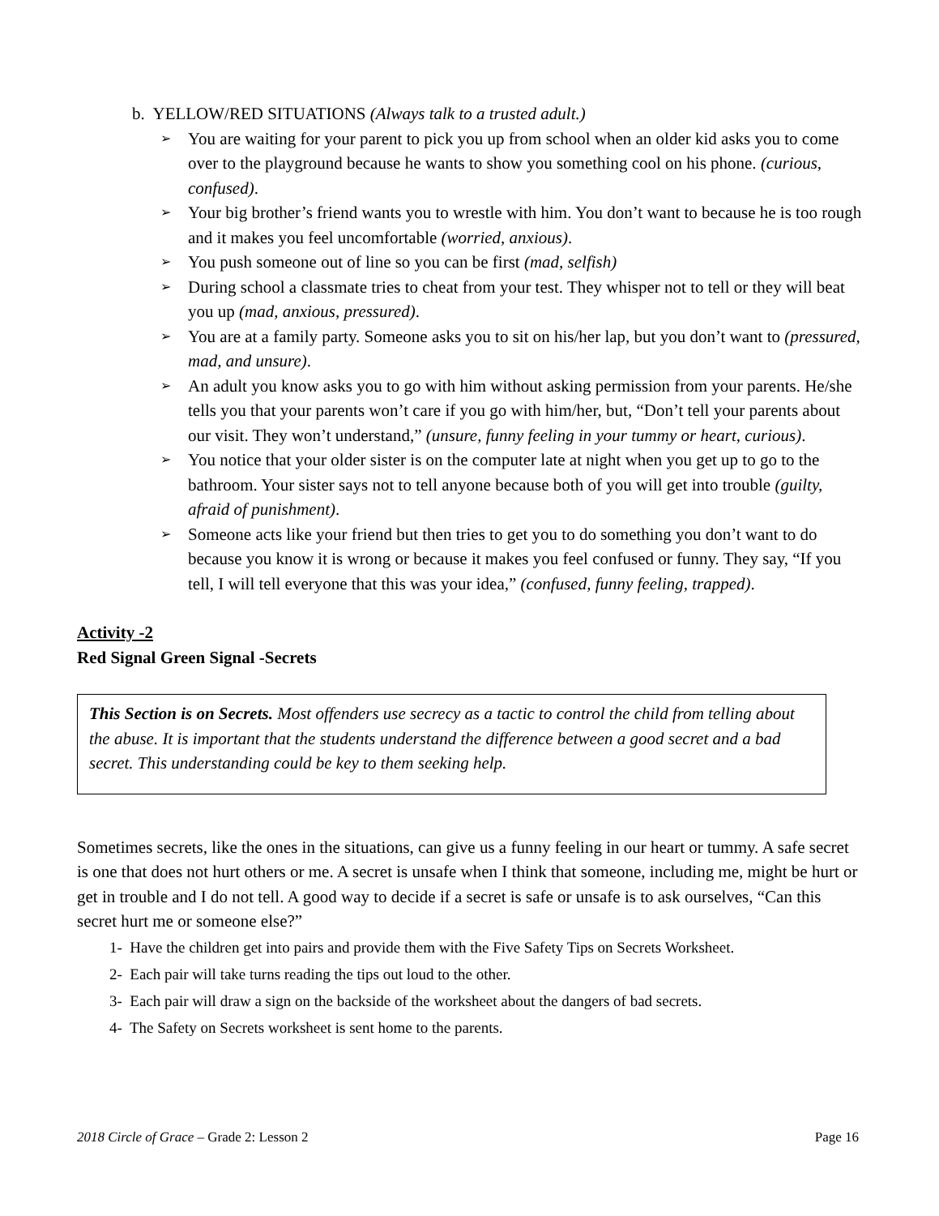b. YELLOW/RED SITUATIONS (Always talk to a trusted adult.)
➢ You are waiting for your parent to pick you up from school when an older kid asks you to come over to the playground because he wants to show you something cool on his phone. (curious, confused).
➢ Your big brother’s friend wants you to wrestle with him. You don’t want to because he is too rough and it makes you feel uncomfortable (worried, anxious).
➢ You push someone out of line so you can be first (mad, selfish)
➢ During school a classmate tries to cheat from your test. They whisper not to tell or they will beat you up (mad, anxious, pressured).
➢ You are at a family party. Someone asks you to sit on his/her lap, but you don’t want to (pressured, mad, and unsure).
➢ An adult you know asks you to go with him without asking permission from your parents. He/she tells you that your parents won’t care if you go with him/her, but, “Don’t tell your parents about our visit. They won’t understand,” (unsure, funny feeling in your tummy or heart, curious).
➢ You notice that your older sister is on the computer late at night when you get up to go to the bathroom. Your sister says not to tell anyone because both of you will get into trouble (guilty, afraid of punishment).
➢ Someone acts like your friend but then tries to get you to do something you don’t want to do because you know it is wrong or because it makes you feel confused or funny. They say, “If you tell, I will tell everyone that this was your idea,” (confused, funny feeling, trapped).
Activity -2
Red Signal Green Signal -Secrets
This Section is on Secrets. Most offenders use secrecy as a tactic to control the child from telling about the abuse. It is important that the students understand the difference between a good secret and a bad secret. This understanding could be key to them seeking help.
Sometimes secrets, like the ones in the situations, can give us a funny feeling in our heart or tummy. A safe secret is one that does not hurt others or me. A secret is unsafe when I think that someone, including me, might be hurt or get in trouble and I do not tell. A good way to decide if a secret is safe or unsafe is to ask ourselves, “Can this secret hurt me or someone else?”
1- Have the children get into pairs and provide them with the Five Safety Tips on Secrets Worksheet.
2- Each pair will take turns reading the tips out loud to the other.
3- Each pair will draw a sign on the backside of the worksheet about the dangers of bad secrets.
4- The Safety on Secrets worksheet is sent home to the parents.
2018 Circle of Grace – Grade 2: Lesson 2 Page 16